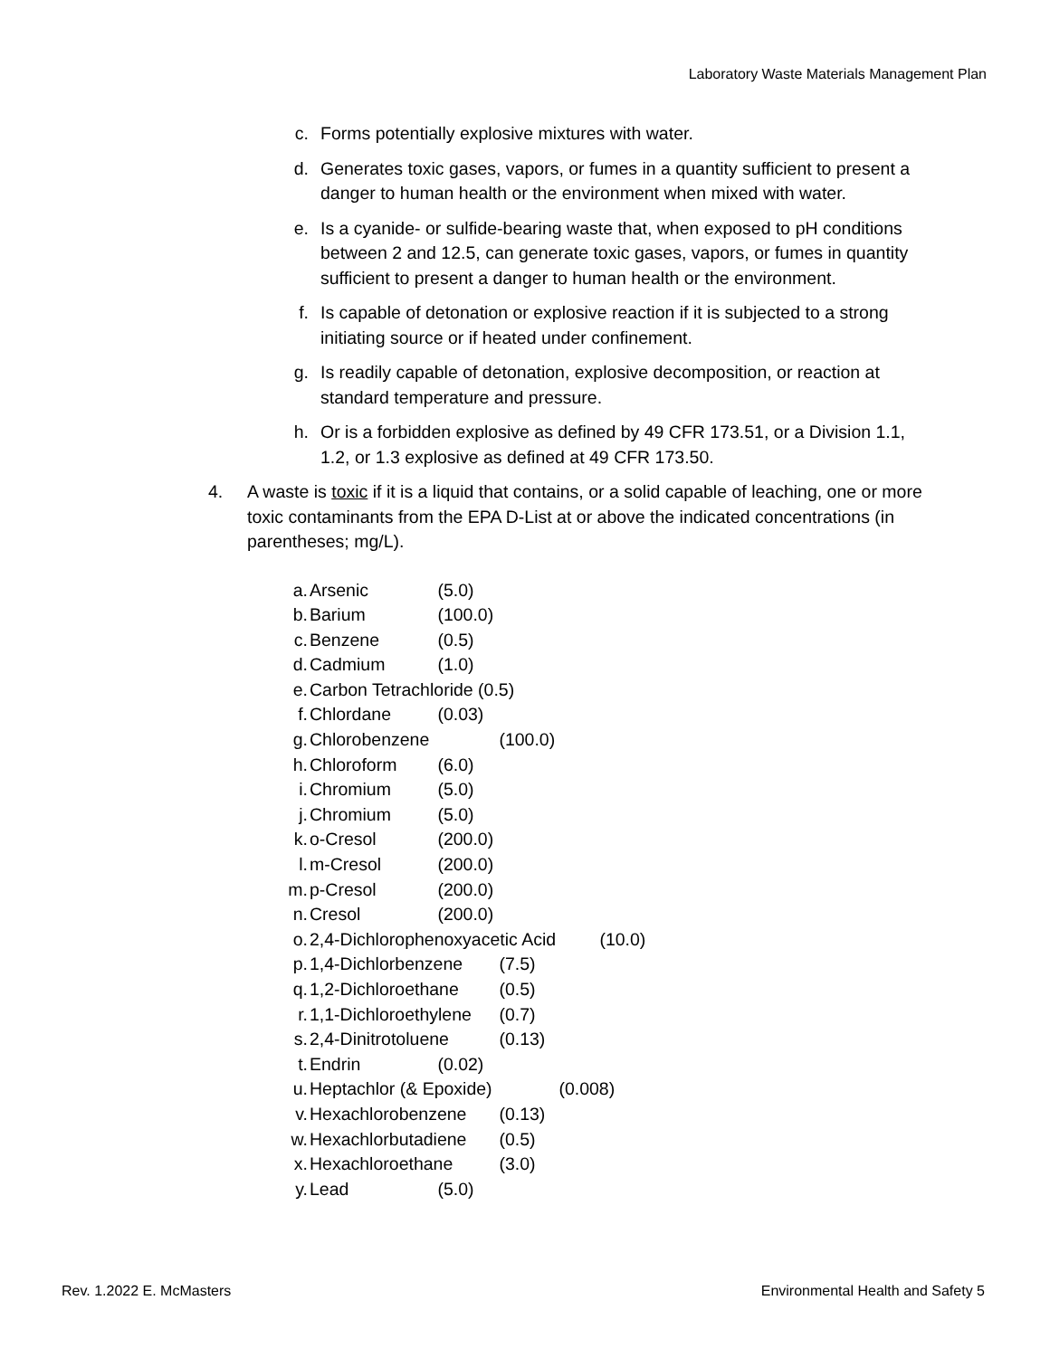Laboratory Waste Materials Management Plan
c. Forms potentially explosive mixtures with water.
d. Generates toxic gases, vapors, or fumes in a quantity sufficient to present a danger to human health or the environment when mixed with water.
e. Is a cyanide- or sulfide-bearing waste that, when exposed to pH conditions between 2 and 12.5, can generate toxic gases, vapors, or fumes in quantity sufficient to present a danger to human health or the environment.
f. Is capable of detonation or explosive reaction if it is subjected to a strong initiating source or if heated under confinement.
g. Is readily capable of detonation, explosive decomposition, or reaction at standard temperature and pressure.
h. Or is a forbidden explosive as defined by 49 CFR 173.51, or a Division 1.1, 1.2, or 1.3 explosive as defined at 49 CFR 173.50.
4. A waste is toxic if it is a liquid that contains, or a solid capable of leaching, one or more toxic contaminants from the EPA D-List at or above the indicated concentrations (in parentheses; mg/L).
a. Arsenic (5.0)
b. Barium (100.0)
c. Benzene (0.5)
d. Cadmium (1.0)
e. Carbon Tetrachloride (0.5)
f. Chlordane (0.03)
g. Chlorobenzene (100.0)
h. Chloroform (6.0)
i. Chromium (5.0)
j. Chromium (5.0)
k. o-Cresol (200.0)
l. m-Cresol (200.0)
m. p-Cresol (200.0)
n. Cresol (200.0)
o. 2,4-Dichlorophenoxyacetic Acid (10.0)
p. 1,4-Dichlorbenzene (7.5)
q. 1,2-Dichloroethane (0.5)
r. 1,1-Dichloroethylene (0.7)
s. 2,4-Dinitrotoluene (0.13)
t. Endrin (0.02)
u. Heptachlor (& Epoxide) (0.008)
v. Hexachlorobenzene (0.13)
w. Hexachlorbutadiene (0.5)
x. Hexachloroethane (3.0)
y. Lead (5.0)
Rev. 1.2022 E. McMasters Environmental Health and Safety 5